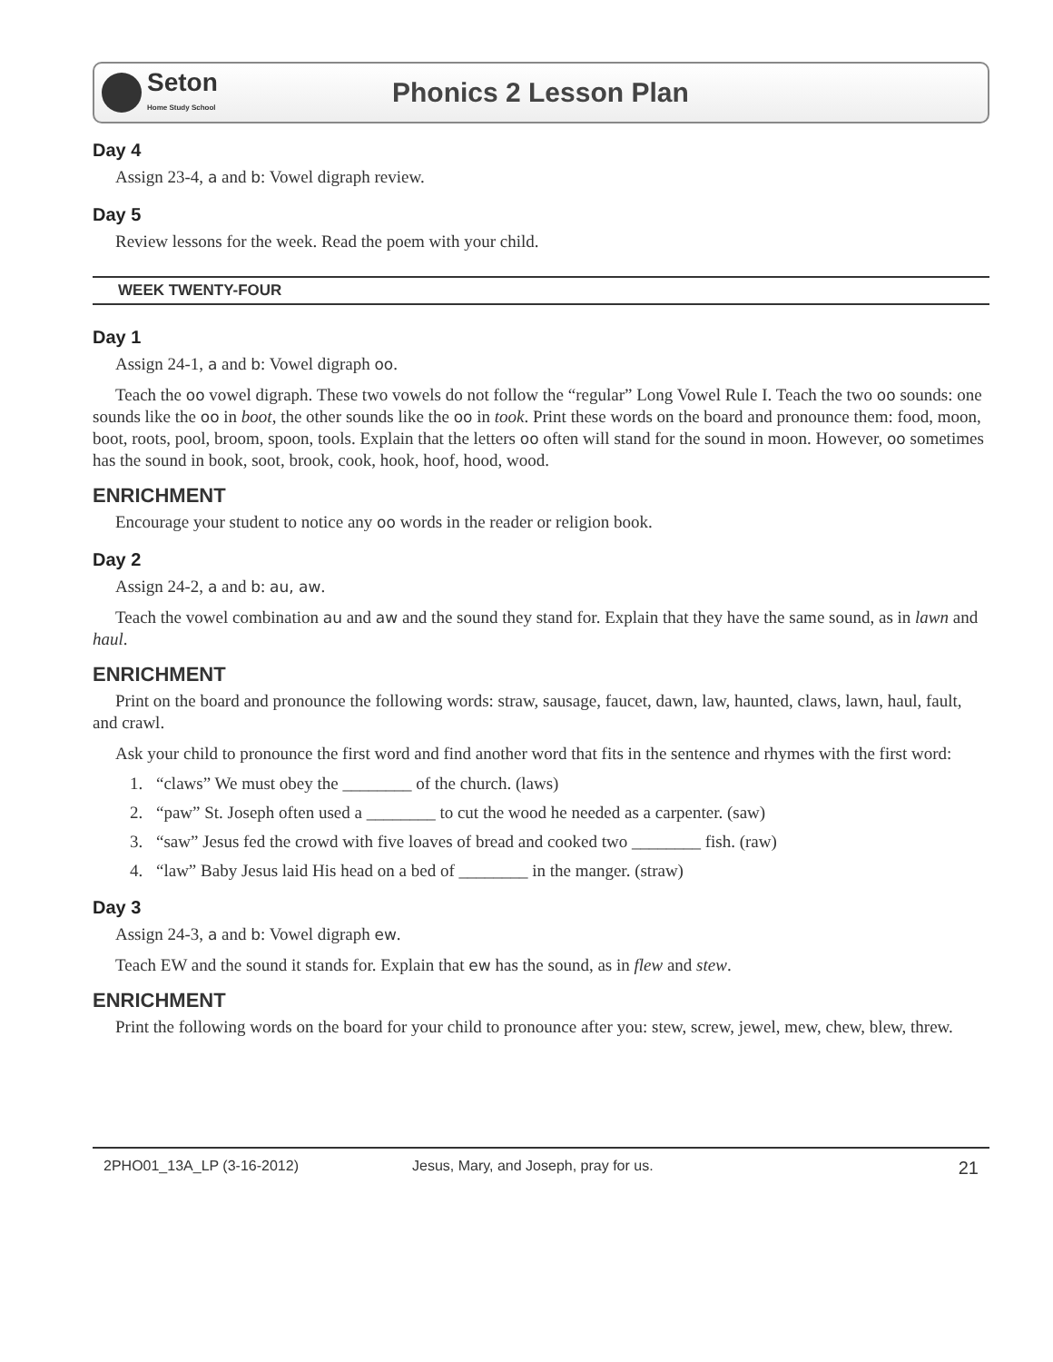Seton
Home Study School
Phonics 2 Lesson Plan
Day 4
Assign 23-4, a and b: Vowel digraph review.
Day 5
Review lessons for the week. Read the poem with your child.
WEEK TWENTY-FOUR
Day 1
Assign 24-1, a and b: Vowel digraph oo.
Teach the oo vowel digraph. These two vowels do not follow the “regular” Long Vowel Rule I. Teach the two oo sounds: one sounds like the oo in boot, the other sounds like the oo in took. Print these words on the board and pronounce them: food, moon, boot, roots, pool, broom, spoon, tools. Explain that the letters oo often will stand for the sound in moon. However, oo sometimes has the sound in book, soot, brook, cook, hook, hoof, hood, wood.
ENRICHMENT
Encourage your student to notice any oo words in the reader or religion book.
Day 2
Assign 24-2, a and b: au, aw.
Teach the vowel combination au and aw and the sound they stand for. Explain that they have the same sound, as in lawn and haul.
ENRICHMENT
Print on the board and pronounce the following words: straw, sausage, faucet, dawn, law, haunted, claws, lawn, haul, fault, and crawl.
Ask your child to pronounce the first word and find another word that fits in the sentence and rhymes with the first word:
1. “claws” We must obey the ________ of the church. (laws)
2. “paw” St. Joseph often used a ________ to cut the wood he needed as a carpenter. (saw)
3. “saw” Jesus fed the crowd with five loaves of bread and cooked two ________ fish. (raw)
4. “law” Baby Jesus laid His head on a bed of ________ in the manger. (straw)
Day 3
Assign 24-3, a and b: Vowel digraph ew.
Teach EW and the sound it stands for. Explain that ew has the sound, as in flew and stew.
ENRICHMENT
Print the following words on the board for your child to pronounce after you: stew, screw, jewel, mew, chew, blew, threw.
2PHO01_13A_LP (3-16-2012) Jesus, Mary, and Joseph, pray for us. 21